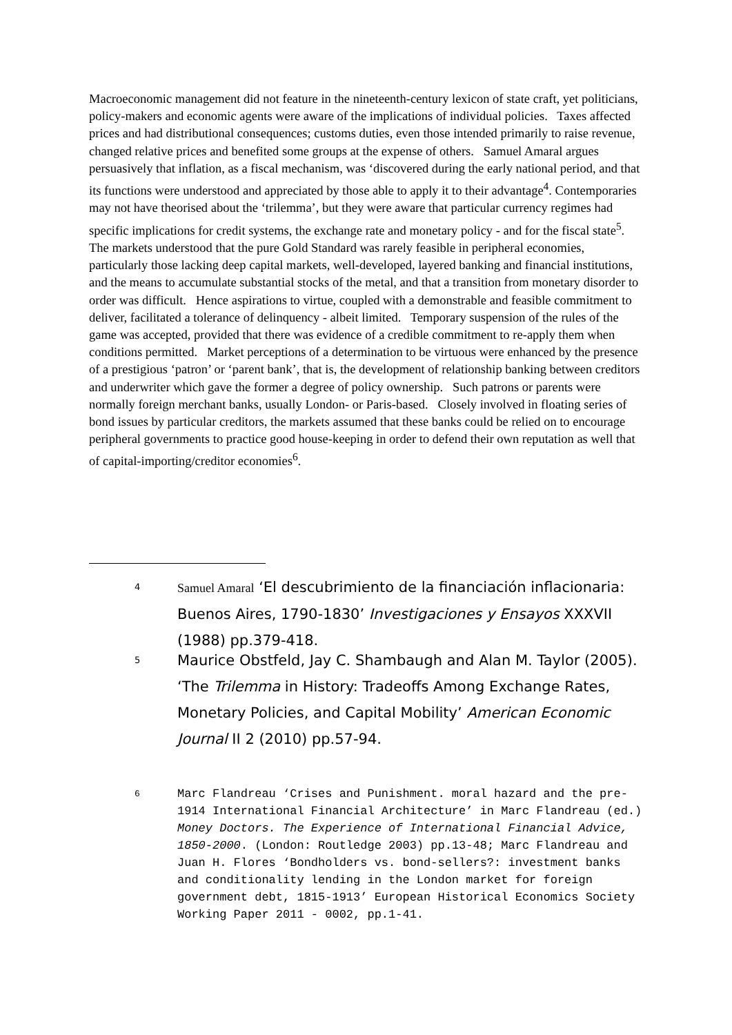Macroeconomic management did not feature in the nineteenth-century lexicon of state craft, yet politicians, policy-makers and economic agents were aware of the implications of individual policies. Taxes affected prices and had distributional consequences; customs duties, even those intended primarily to raise revenue, changed relative prices and benefited some groups at the expense of others. Samuel Amaral argues persuasively that inflation, as a fiscal mechanism, was ‘discovered during the early national period, and that its functions were understood and appreciated by those able to apply it to their advantage<sup>4</sup>. Contemporaries may not have theorised about the ‘trilemma’, but they were aware that particular currency regimes had specific implications for credit systems, the exchange rate and monetary policy - and for the fiscal state<sup>5</sup>. The markets understood that the pure Gold Standard was rarely feasible in peripheral economies, particularly those lacking deep capital markets, well-developed, layered banking and financial institutions, and the means to accumulate substantial stocks of the metal, and that a transition from monetary disorder to order was difficult. Hence aspirations to virtue, coupled with a demonstrable and feasible commitment to deliver, facilitated a tolerance of delinquency - albeit limited. Temporary suspension of the rules of the game was accepted, provided that there was evidence of a credible commitment to re-apply them when conditions permitted. Market perceptions of a determination to be virtuous were enhanced by the presence of a prestigious ‘patron’ or ‘parent bank’, that is, the development of relationship banking between creditors and underwriter which gave the former a degree of policy ownership. Such patrons or parents were normally foreign merchant banks, usually London- or Paris-based. Closely involved in floating series of bond issues by particular creditors, the markets assumed that these banks could be relied on to encourage peripheral governments to practice good house-keeping in order to defend their own reputation as well that of capital-importing/creditor economies<sup>6</sup>.
4
Samuel Amaral ‘El descubrimiento de la financiación inflacionaria: Buenos Aires, 1790-1830’ Investigaciones y Ensayos XXXVII (1988) pp.379-418.
5
Maurice Obstfeld, Jay C. Shambaugh and Alan M. Taylor (2005). ‘The Trilemma in History: Tradeoffs Among Exchange Rates, Monetary Policies, and Capital Mobility’ American Economic Journal II 2 (2010) pp.57-94.
6
Marc Flandreau ‘Crises and Punishment. moral hazard and the pre-1914 International Financial Architecture’ in Marc Flandreau (ed.) Money Doctors. The Experience of International Financial Advice, 1850-2000. (London: Routledge 2003) pp.13-48; Marc Flandreau and Juan H. Flores ‘Bondholders vs. bond-sellers?: investment banks and conditionality lending in the London market for foreign government debt, 1815-1913’ European Historical Economics Society Working Paper 2011 - 0002, pp.1-41.